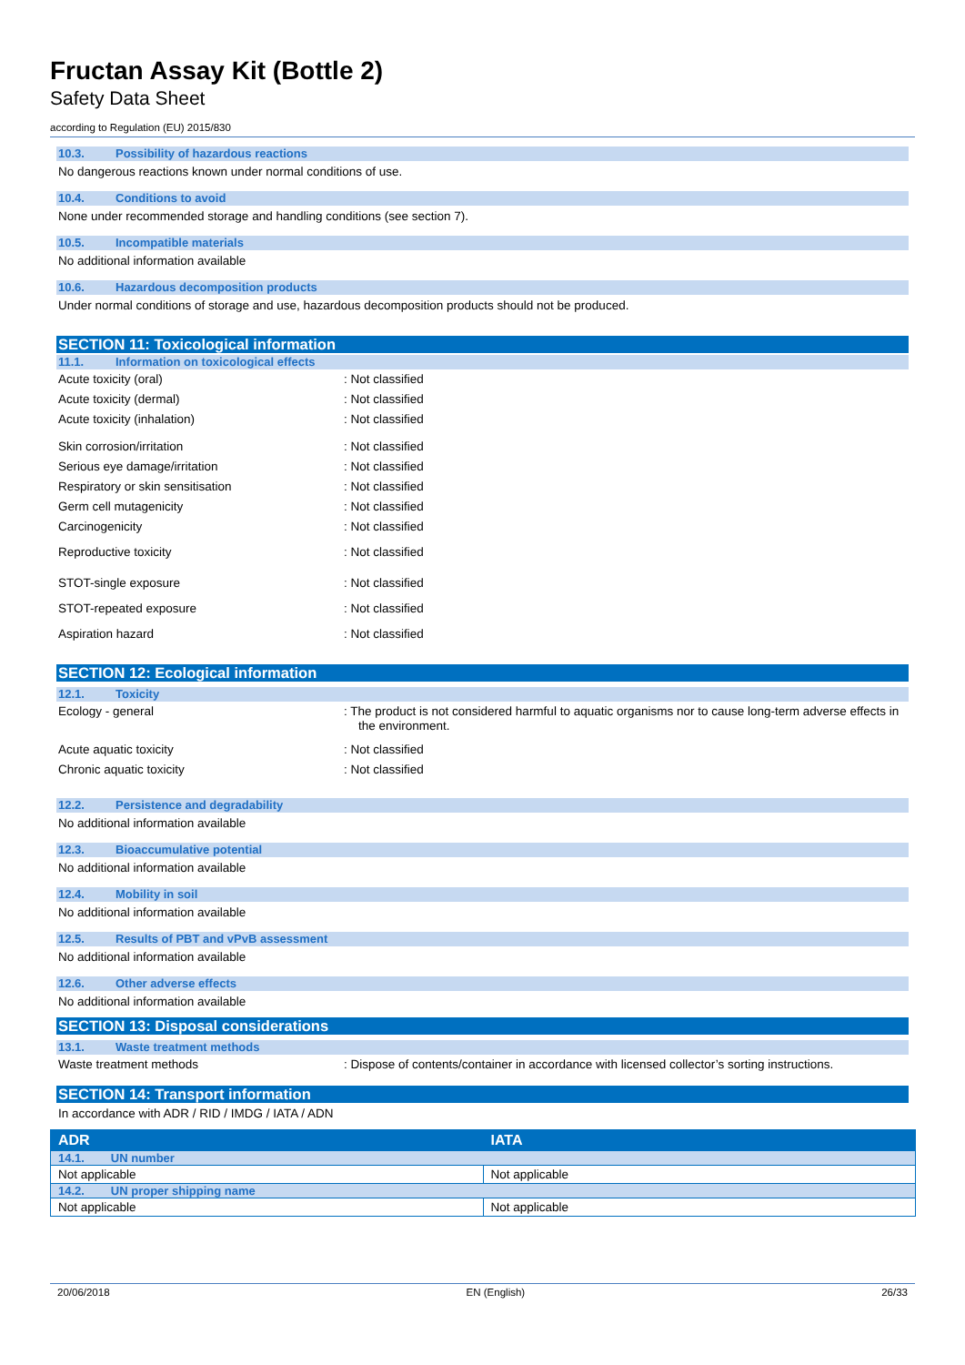Fructan Assay Kit (Bottle 2)
Safety Data Sheet
according to Regulation (EU) 2015/830
10.3. Possibility of hazardous reactions
No dangerous reactions known under normal conditions of use.
10.4. Conditions to avoid
None under recommended storage and handling conditions (see section 7).
10.5. Incompatible materials
No additional information available
10.6. Hazardous decomposition products
Under normal conditions of storage and use, hazardous decomposition products should not be produced.
SECTION 11: Toxicological information
11.1. Information on toxicological effects
Acute toxicity (oral) : Not classified
Acute toxicity (dermal) : Not classified
Acute toxicity (inhalation) : Not classified
Skin corrosion/irritation : Not classified
Serious eye damage/irritation : Not classified
Respiratory or skin sensitisation : Not classified
Germ cell mutagenicity : Not classified
Carcinogenicity : Not classified
Reproductive toxicity : Not classified
STOT-single exposure : Not classified
STOT-repeated exposure : Not classified
Aspiration hazard : Not classified
SECTION 12: Ecological information
12.1. Toxicity
Ecology - general : The product is not considered harmful to aquatic organisms nor to cause long-term adverse effects in the environment.
Acute aquatic toxicity : Not classified
Chronic aquatic toxicity : Not classified
12.2. Persistence and degradability
No additional information available
12.3. Bioaccumulative potential
No additional information available
12.4. Mobility in soil
No additional information available
12.5. Results of PBT and vPvB assessment
No additional information available
12.6. Other adverse effects
No additional information available
SECTION 13: Disposal considerations
13.1. Waste treatment methods
Waste treatment methods : Dispose of contents/container in accordance with licensed collector’s sorting instructions.
SECTION 14: Transport information
In accordance with ADR / RID / IMDG / IATA / ADN
| ADR | IATA |
| 14.1. UN number | |
| Not applicable | Not applicable |
| 14.2. UN proper shipping name | |
| Not applicable | Not applicable |
20/06/2018 EN (English) 26/33